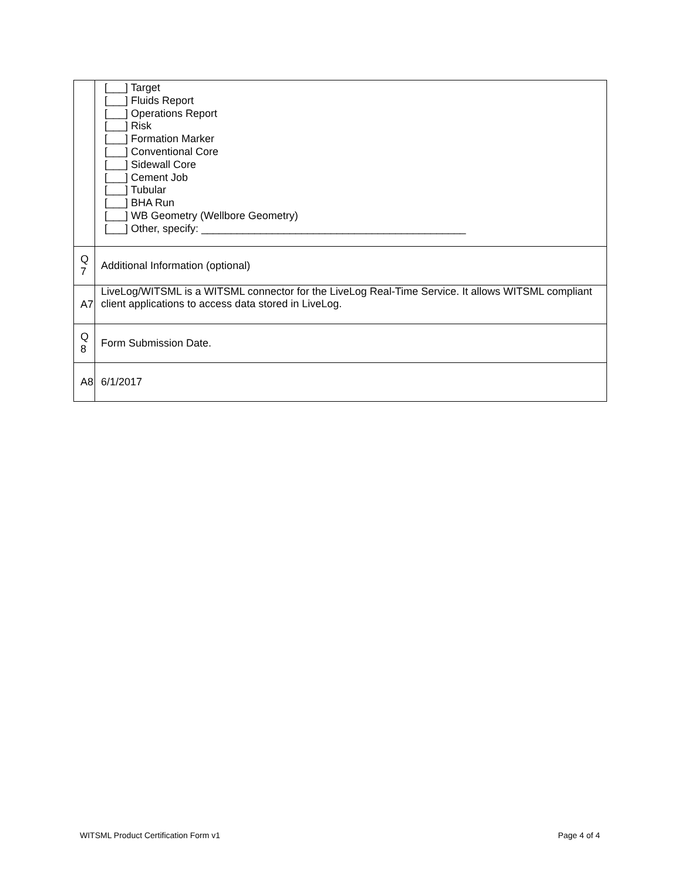| | [___] Target [___] Fluids Report [___] Operations Report [___] Risk [___] Formation Marker [___] Conventional Core [___] Sidewall Core [___] Cement Job [___] Tubular [___] BHA Run [___] WB Geometry (Wellbore Geometry) [___] Other, specify: _____________________________________________ |
| Q 7 | Additional Information (optional) |
| A7 | LiveLog/WITSML is a WITSML connector for the LiveLog Real-Time Service. It allows WITSML compliant client applications to access data stored in LiveLog. |
| Q 8 | Form Submission Date. |
| A8 | 6/1/2017 |
WITSML Product Certification Form v1 Page 4 of 4